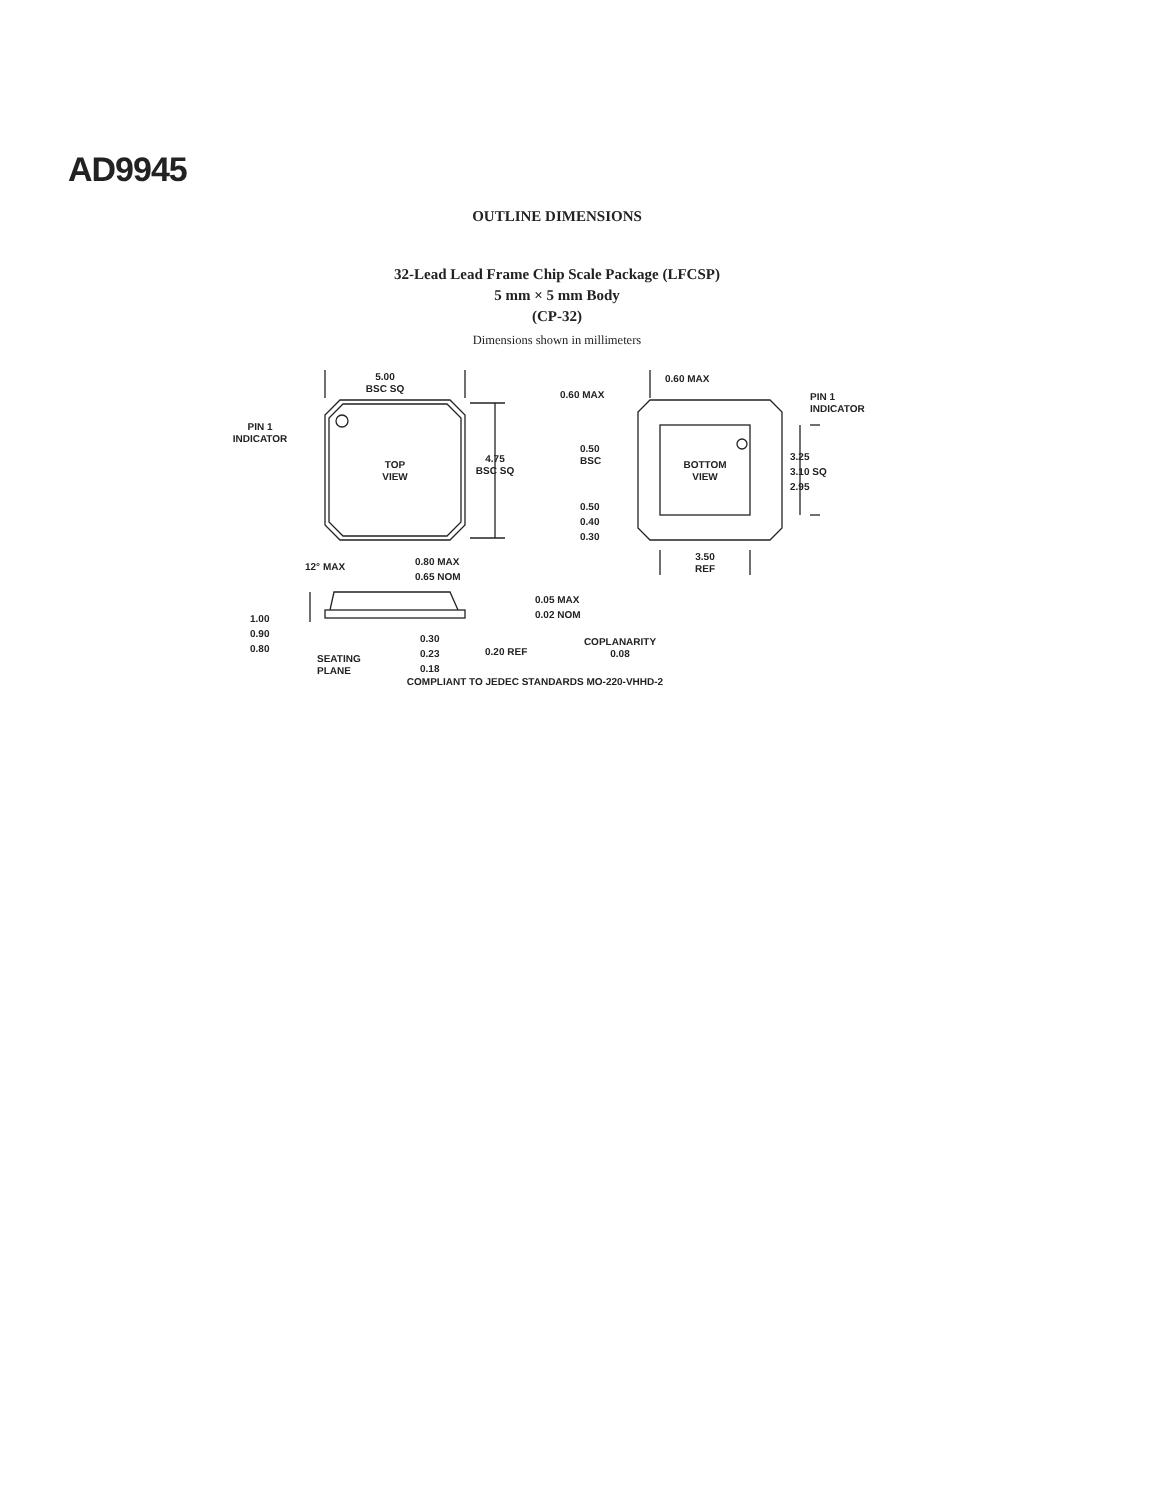AD9945
OUTLINE DIMENSIONS
32-Lead Lead Frame Chip Scale Package (LFCSP)
5 mm × 5 mm Body
(CP-32)
Dimensions shown in millimeters
5.00
BSC SQ
PIN 1
INDICATOR
TOP
VIEW
4.75
BSC SQ
0.60 MAX
0.60 MAX
PIN 1
INDICATOR
0.50
BSC
BOTTOM
VIEW
3.25
3.10 SQ
2.95
0.50
0.40
0.30
3.50
REF
12° MAX
0.80 MAX
0.65 NOM
0.05 MAX
0.02 NOM
1.00
0.90
0.80
0.30
0.23
0.18
0.20 REF
COPLANARITY
0.08
SEATING
PLANE
COMPLIANT TO JEDEC STANDARDS MO-220-VHHD-2